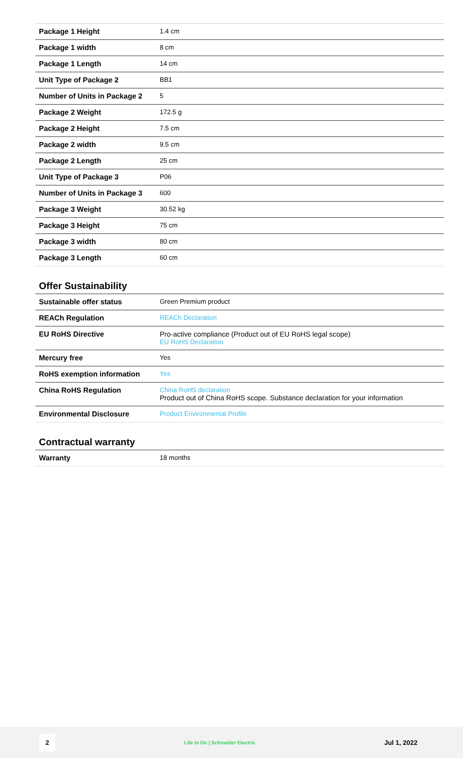| Package 1 Height | 1.4 cm |
| Package 1 width | 8 cm |
| Package 1 Length | 14 cm |
| Unit Type of Package 2 | BB1 |
| Number of Units in Package 2 | 5 |
| Package 2 Weight | 172.5 g |
| Package 2 Height | 7.5 cm |
| Package 2 width | 9.5 cm |
| Package 2 Length | 25 cm |
| Unit Type of Package 3 | P06 |
| Number of Units in Package 3 | 600 |
| Package 3 Weight | 30.52 kg |
| Package 3 Height | 75 cm |
| Package 3 width | 80 cm |
| Package 3 Length | 60 cm |
Offer Sustainability
| Sustainable offer status | Green Premium product |
| REACh Regulation | REACh Declaration |
| EU RoHS Directive | Pro-active compliance (Product out of EU RoHS legal scope) EU RoHS Declaration |
| Mercury free | Yes |
| RoHS exemption information | Yes |
| China RoHS Regulation | China RoHS declaration Product out of China RoHS scope. Substance declaration for your information |
| Environmental Disclosure | Product Environmental Profile |
Contractual warranty
| Warranty | 18 months |
2 Life Is On | Schneider Electric Jul 1, 2022